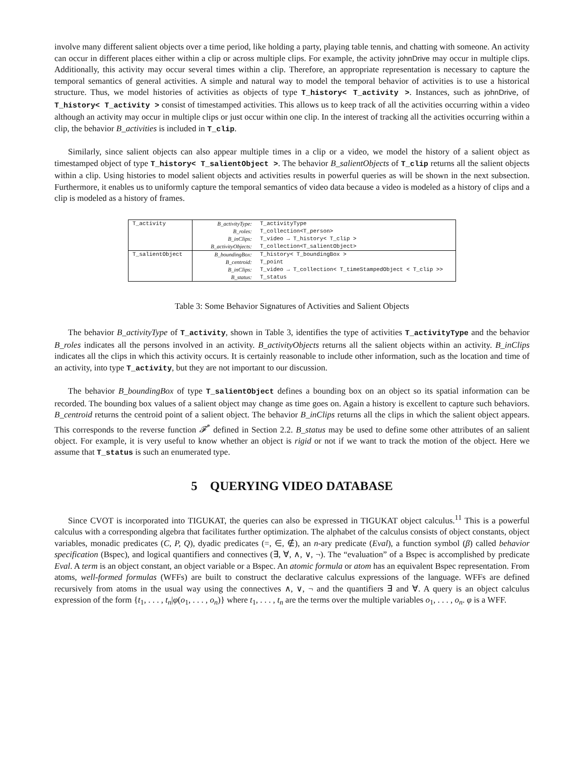involve many different salient objects over a time period, like holding a party, playing table tennis, and chatting with someone. An activity can occur in different places either within a clip or across multiple clips. For example, the activity johnDrive may occur in multiple clips. Additionally, this activity may occur several times within a clip. Therefore, an appropriate representation is necessary to capture the temporal semantics of general activities. A simple and natural way to model the temporal behavior of activities is to use a historical structure. Thus, we model histories of activities as objects of type T_history< T_activity >. Instances, such as johnDrive, of T_history< T_activity > consist of timestamped activities. This allows us to keep track of all the activities occurring within a video although an activity may occur in multiple clips or just occur within one clip. In the interest of tracking all the activities occurring within a clip, the behavior B_activities is included in T_clip.
Similarly, since salient objects can also appear multiple times in a clip or a video, we model the history of a salient object as timestamped object of type T_history< T_salientObject >. The behavior B_salientObjects of T_clip returns all the salient objects within a clip. Using histories to model salient objects and activities results in powerful queries as will be shown in the next subsection. Furthermore, it enables us to uniformly capture the temporal semantics of video data because a video is modeled as a history of clips and a clip is modeled as a history of frames.
| T_activity | B_activityType: | T_activityType |
| | B_roles: | T_collection<T_person> |
| | B_inClips: | T_video → T_history< T_clip > |
| | B_activityObjects: | T_collection<T_salientObject> |
| T_salientObject | B_boundingBox: | T_history< T_boundingBox > |
| | B_centroid: | T_point |
| | B_inClips: | T_video → T_collection< T_timeStampedObject < T_clip >> |
| | B_status: | T_status |
Table 3: Some Behavior Signatures of Activities and Salient Objects
The behavior B_activityType of T_activity, shown in Table 3, identifies the type of activities T_activityType and the behavior B_roles indicates all the persons involved in an activity. B_activityObjects returns all the salient objects within an activity. B_inClips indicates all the clips in which this activity occurs. It is certainly reasonable to include other information, such as the location and time of an activity, into type T_activity, but they are not important to our discussion.
The behavior B_boundingBox of type T_salientObject defines a bounding box on an object so its spatial information can be recorded. The bounding box values of a salient object may change as time goes on. Again a history is excellent to capture such behaviors. B_centroid returns the centroid point of a salient object. The behavior B_inClips returns all the clips in which the salient object appears. This corresponds to the reverse function 𝓕<sup>*</sup> defined in Section 2.2. B_status may be used to define some other attributes of an salient object. For example, it is very useful to know whether an object is rigid or not if we want to track the motion of the object. Here we assume that T_status is such an enumerated type.
5 QUERYING VIDEO DATABASE
Since CVOT is incorporated into TIGUKAT, the queries can also be expressed in TIGUKAT object calculus.<sup>11</sup> This is a powerful calculus with a corresponding algebra that facilitates further optimization. The alphabet of the calculus consists of object constants, object variables, monadic predicates (C, P, Q), dyadic predicates (=, ∈, ∉), an n-ary predicate (Eval), a function symbol (β) called behavior specification (Bspec), and logical quantifiers and connectives (∃, ∀, ∧, ∨, ¬). The “evaluation” of a Bspec is accomplished by predicate Eval. A term is an object constant, an object variable or a Bspec. An atomic formula or atom has an equivalent Bspec representation. From atoms, well-formed formulas (WFFs) are built to construct the declarative calculus expressions of the language. WFFs are defined recursively from atoms in the usual way using the connectives ∧, ∨, ¬ and the quantifiers ∃ and ∀. A query is an object calculus expression of the form {t<sub>1</sub>, . . . , t<sub>n</sub>|φ(o<sub>1</sub>, . . . , o<sub>n</sub>)} where t<sub>1</sub>, . . . , t<sub>n</sub> are the terms over the multiple variables o<sub>1</sub>, . . . , o<sub>n</sub>. φ is a WFF.